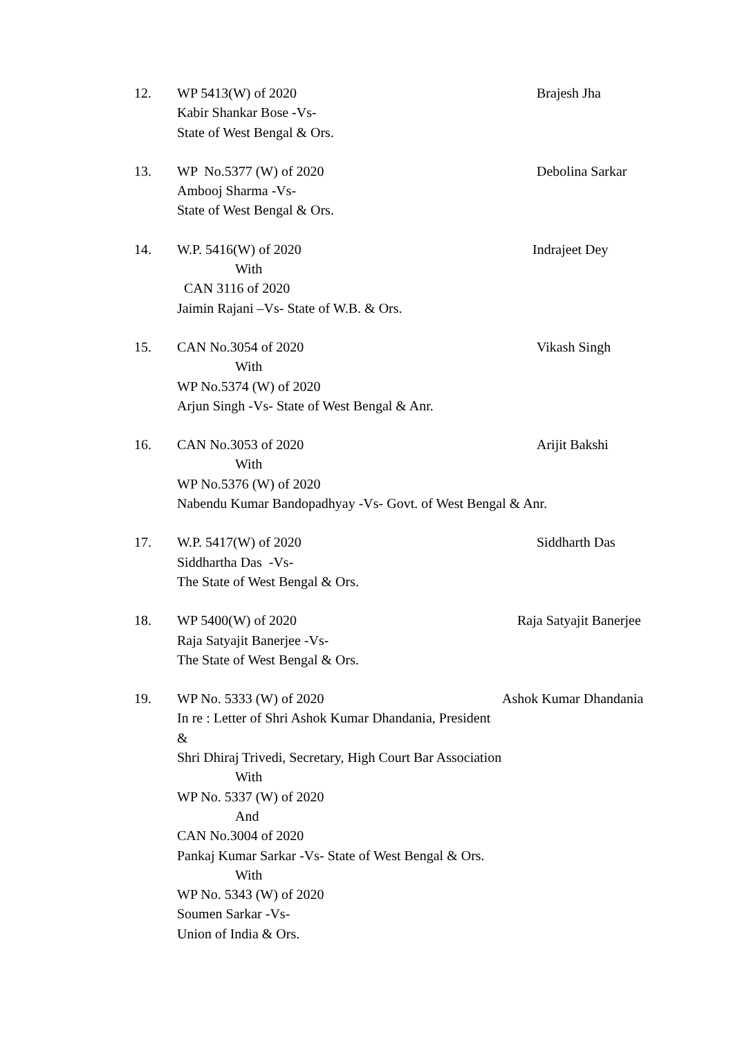12. WP 5413(W) of 2020
Kabir Shankar Bose -Vs-
State of West Bengal & Ors.
Brajesh Jha
13. WP No.5377 (W) of 2020
Ambooj Sharma -Vs-
State of West Bengal & Ors.
Debolina Sarkar
14. W.P. 5416(W) of 2020
With
CAN 3116 of 2020
Jaimin Rajani –Vs- State of W.B. & Ors.
Indrajeet Dey
15. CAN No.3054 of 2020
With
WP No.5374 (W) of 2020
Arjun Singh -Vs- State of West Bengal & Anr.
Vikash Singh
16. CAN No.3053 of 2020
With
WP No.5376 (W) of 2020
Nabendu Kumar Bandopadhyay -Vs- Govt. of West Bengal & Anr.
Arijit Bakshi
17. W.P. 5417(W) of 2020
Siddhartha Das -Vs-
The State of West Bengal & Ors.
Siddharth Das
18. WP 5400(W) of 2020
Raja Satyajit Banerjee -Vs-
The State of West Bengal & Ors.
Raja Satyajit Banerjee
19. WP No. 5333 (W) of 2020
In re : Letter of Shri Ashok Kumar Dhandania, President &
Shri Dhiraj Trivedi, Secretary, High Court Bar Association
With
WP No. 5337 (W) of 2020
And
CAN No.3004 of 2020
Pankaj Kumar Sarkar -Vs- State of West Bengal & Ors.
With
WP No. 5343 (W) of 2020
Soumen Sarkar -Vs-
Union of India & Ors.
Ashok Kumar Dhandania